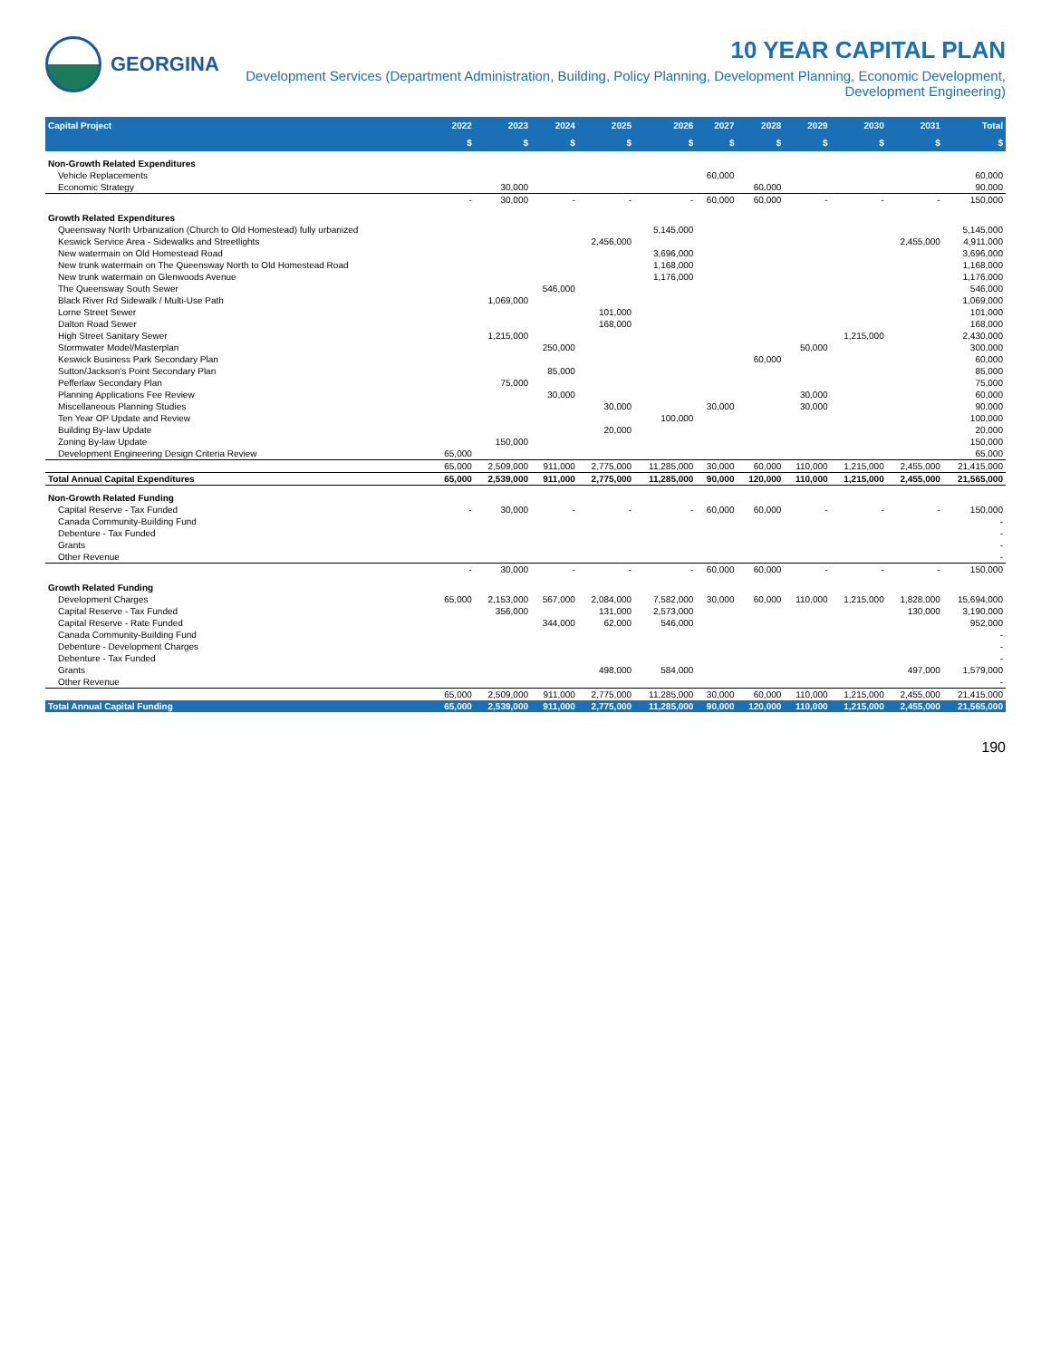GEORGINA
10 YEAR CAPITAL PLAN
Development Services (Department Administration, Building, Policy Planning, Development Planning, Economic Development, Development Engineering)
| Capital Project | 2022 | 2023 | 2024 | 2025 | 2026 | 2027 | 2028 | 2029 | 2030 | 2031 | Total |
| --- | --- | --- | --- | --- | --- | --- | --- | --- | --- | --- | --- |
| | $ | $ | $ | $ | $ | $ | $ | $ | $ | $ | $ |
| Non-Growth Related Expenditures | | | | | | | | | | | |
| Vehicle Replacements | | | | | | 60,000 | | | | | 60,000 |
| Economic Strategy | | 30,000 | | | | | 60,000 | | | | 90,000 |
| | - | 30,000 | - | - | - | 60,000 | 60,000 | - | - | - | 150,000 |
| Growth Related Expenditures | | | | | | | | | | | |
| Queensway North Urbanization (Church to Old Homestead) fully urbanized | | | | | 5,145,000 | | | | | | 5,145,000 |
| Keswick Service Area - Sidewalks and Streetlights | | | | 2,456,000 | | | | | | 2,455,000 | 4,911,000 |
| New watermain on Old Homestead Road | | | | | 3,696,000 | | | | | | 3,696,000 |
| New trunk watermain on The Queensway North to Old Homestead Road | | | | | 1,168,000 | | | | | | 1,168,000 |
| New trunk watermain on Glenwoods Avenue | | | | | 1,176,000 | | | | | | 1,176,000 |
| The Queensway South Sewer | | | 546,000 | | | | | | | | 546,000 |
| Black River Rd Sidewalk / Multi-Use Path | | 1,069,000 | | | | | | | | | 1,069,000 |
| Lorne Street Sewer | | | | 101,000 | | | | | | | 101,000 |
| Dalton Road Sewer | | | | 168,000 | | | | | | | 168,000 |
| High Street Sanitary Sewer | | 1,215,000 | | | | | | | 1,215,000 | | 2,430,000 |
| Stormwater Model/Masterplan | | | 250,000 | | | | | 50,000 | | | 300,000 |
| Keswick Business Park Secondary Plan | | | | | | | 60,000 | | | | 60,000 |
| Sutton/Jackson's Point Secondary Plan | | | 85,000 | | | | | | | | 85,000 |
| Pefferlaw Secondary Plan | | 75,000 | | | | | | | | | 75,000 |
| Planning Applications Fee Review | | | 30,000 | | | | | 30,000 | | | 60,000 |
| Miscellaneous Planning Studies | | | | 30,000 | | 30,000 | | 30,000 | | | 90,000 |
| Ten Year OP Update and Review | | | | | 100,000 | | | | | | 100,000 |
| Building By-law Update | | | | 20,000 | | | | | | | 20,000 |
| Zoning By-law Update | | 150,000 | | | | | | | | | 150,000 |
| Development Engineering Design Criteria Review | 65,000 | | | | | | | | | | 65,000 |
| | 65,000 | 2,509,000 | 911,000 | 2,775,000 | 11,285,000 | 30,000 | 60,000 | 110,000 | 1,215,000 | 2,455,000 | 21,415,000 |
| Total Annual Capital Expenditures | 65,000 | 2,539,000 | 911,000 | 2,775,000 | 11,285,000 | 90,000 | 120,000 | 110,000 | 1,215,000 | 2,455,000 | 21,565,000 |
| Non-Growth Related Funding | | | | | | | | | | | |
| Capital Reserve - Tax Funded | - | 30,000 | - | - | - | 60,000 | 60,000 | - | - | - | 150,000 |
| Canada Community-Building Fund | | | | | | | | | | | - |
| Debenture - Tax Funded | | | | | | | | | | | - |
| Grants | | | | | | | | | | | - |
| Other Revenue | | | | | | | | | | | - |
| | - | 30,000 | - | - | - | 60,000 | 60,000 | - | - | - | 150,000 |
| Growth Related Funding | | | | | | | | | | | |
| Development Charges | 65,000 | 2,153,000 | 567,000 | 2,084,000 | 7,582,000 | 30,000 | 60,000 | 110,000 | 1,215,000 | 1,828,000 | 15,694,000 |
| Capital Reserve - Tax Funded | | 356,000 | | 131,000 | 2,573,000 | | | | | 130,000 | 3,190,000 |
| Capital Reserve - Rate Funded | | | 344,000 | 62,000 | 546,000 | | | | | | 952,000 |
| Canada Community-Building Fund | | | | | | | | | | | - |
| Debenture - Development Charges | | | | | | | | | | | - |
| Debenture - Tax Funded | | | | | | | | | | | - |
| Grants | | | | 498,000 | 584,000 | | | | | 497,000 | 1,579,000 |
| Other Revenue | | | | | | | | | | | - |
| | 65,000 | 2,509,000 | 911,000 | 2,775,000 | 11,285,000 | 30,000 | 60,000 | 110,000 | 1,215,000 | 2,455,000 | 21,415,000 |
| Total Annual Capital Funding | 65,000 | 2,539,000 | 911,000 | 2,775,000 | 11,285,000 | 90,000 | 120,000 | 110,000 | 1,215,000 | 2,455,000 | 21,565,000 |
190